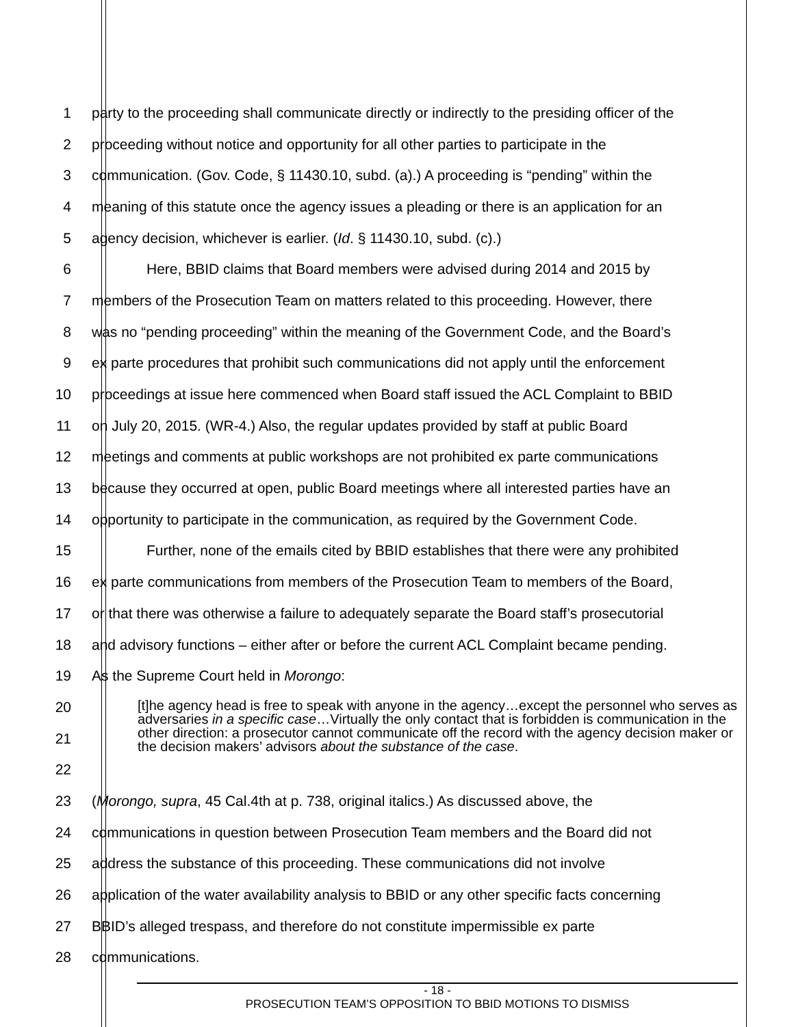1 party to the proceeding shall communicate directly or indirectly to the presiding officer of the
2 proceeding without notice and opportunity for all other parties to participate in the
3 communication. (Gov. Code, § 11430.10, subd. (a).) A proceeding is “pending” within the
4 meaning of this statute once the agency issues a pleading or there is an application for an
5 agency decision, whichever is earlier. (Id. § 11430.10, subd. (c).)
6 Here, BBID claims that Board members were advised during 2014 and 2015 by
7 members of the Prosecution Team on matters related to this proceeding. However, there
8 was no “pending proceeding” within the meaning of the Government Code, and the Board’s
9 ex parte procedures that prohibit such communications did not apply until the enforcement
10 proceedings at issue here commenced when Board staff issued the ACL Complaint to BBID
11 on July 20, 2015. (WR-4.) Also, the regular updates provided by staff at public Board
12 meetings and comments at public workshops are not prohibited ex parte communications
13 because they occurred at open, public Board meetings where all interested parties have an
14 opportunity to participate in the communication, as required by the Government Code.
15 Further, none of the emails cited by BBID establishes that there were any prohibited
16 ex parte communications from members of the Prosecution Team to members of the Board,
17 or that there was otherwise a failure to adequately separate the Board staff’s prosecutorial
18 and advisory functions – either after or before the current ACL Complaint became pending.
19 As the Supreme Court held in Morongo:
20
21
22
[t]he agency head is free to speak with anyone in the agency…except the personnel who serves as adversaries in a specific case…Virtually the only contact that is forbidden is communication in the other direction: a prosecutor cannot communicate off the record with the agency decision maker or the decision makers’ advisors about the substance of the case.
23 (Morongo, supra, 45 Cal.4th at p. 738, original italics.) As discussed above, the
24 communications in question between Prosecution Team members and the Board did not
25 address the substance of this proceeding. These communications did not involve
26 application of the water availability analysis to BBID or any other specific facts concerning
27 BBID’s alleged trespass, and therefore do not constitute impermissible ex parte
28 communications.
- 18 -
PROSECUTION TEAM’S OPPOSITION TO BBID MOTIONS TO DISMISS